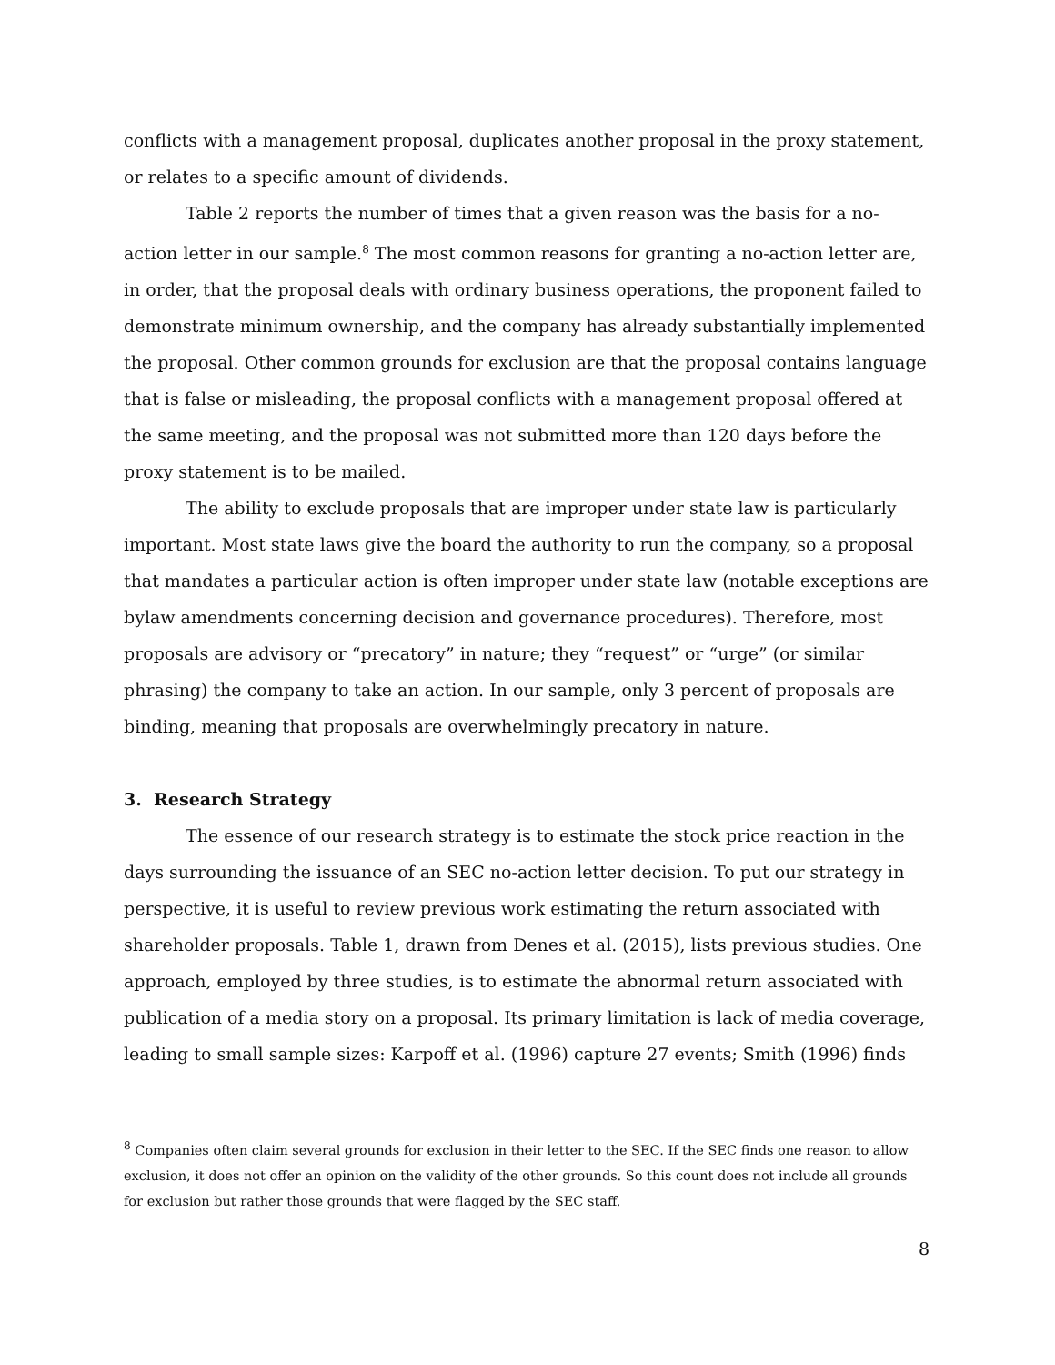conflicts with a management proposal, duplicates another proposal in the proxy statement, or relates to a specific amount of dividends.
Table 2 reports the number of times that a given reason was the basis for a no-action letter in our sample.<sup>8</sup> The most common reasons for granting a no-action letter are, in order, that the proposal deals with ordinary business operations, the proponent failed to demonstrate minimum ownership, and the company has already substantially implemented the proposal. Other common grounds for exclusion are that the proposal contains language that is false or misleading, the proposal conflicts with a management proposal offered at the same meeting, and the proposal was not submitted more than 120 days before the proxy statement is to be mailed.
The ability to exclude proposals that are improper under state law is particularly important. Most state laws give the board the authority to run the company, so a proposal that mandates a particular action is often improper under state law (notable exceptions are bylaw amendments concerning decision and governance procedures). Therefore, most proposals are advisory or “precatory” in nature; they “request” or “urge” (or similar phrasing) the company to take an action. In our sample, only 3 percent of proposals are binding, meaning that proposals are overwhelmingly precatory in nature.
3. Research Strategy
The essence of our research strategy is to estimate the stock price reaction in the days surrounding the issuance of an SEC no-action letter decision. To put our strategy in perspective, it is useful to review previous work estimating the return associated with shareholder proposals. Table 1, drawn from Denes et al. (2015), lists previous studies. One approach, employed by three studies, is to estimate the abnormal return associated with publication of a media story on a proposal. Its primary limitation is lack of media coverage, leading to small sample sizes: Karpoff et al. (1996) capture 27 events; Smith (1996) finds
<sup>8</sup> Companies often claim several grounds for exclusion in their letter to the SEC. If the SEC finds one reason to allow exclusion, it does not offer an opinion on the validity of the other grounds. So this count does not include all grounds for exclusion but rather those grounds that were flagged by the SEC staff.
8